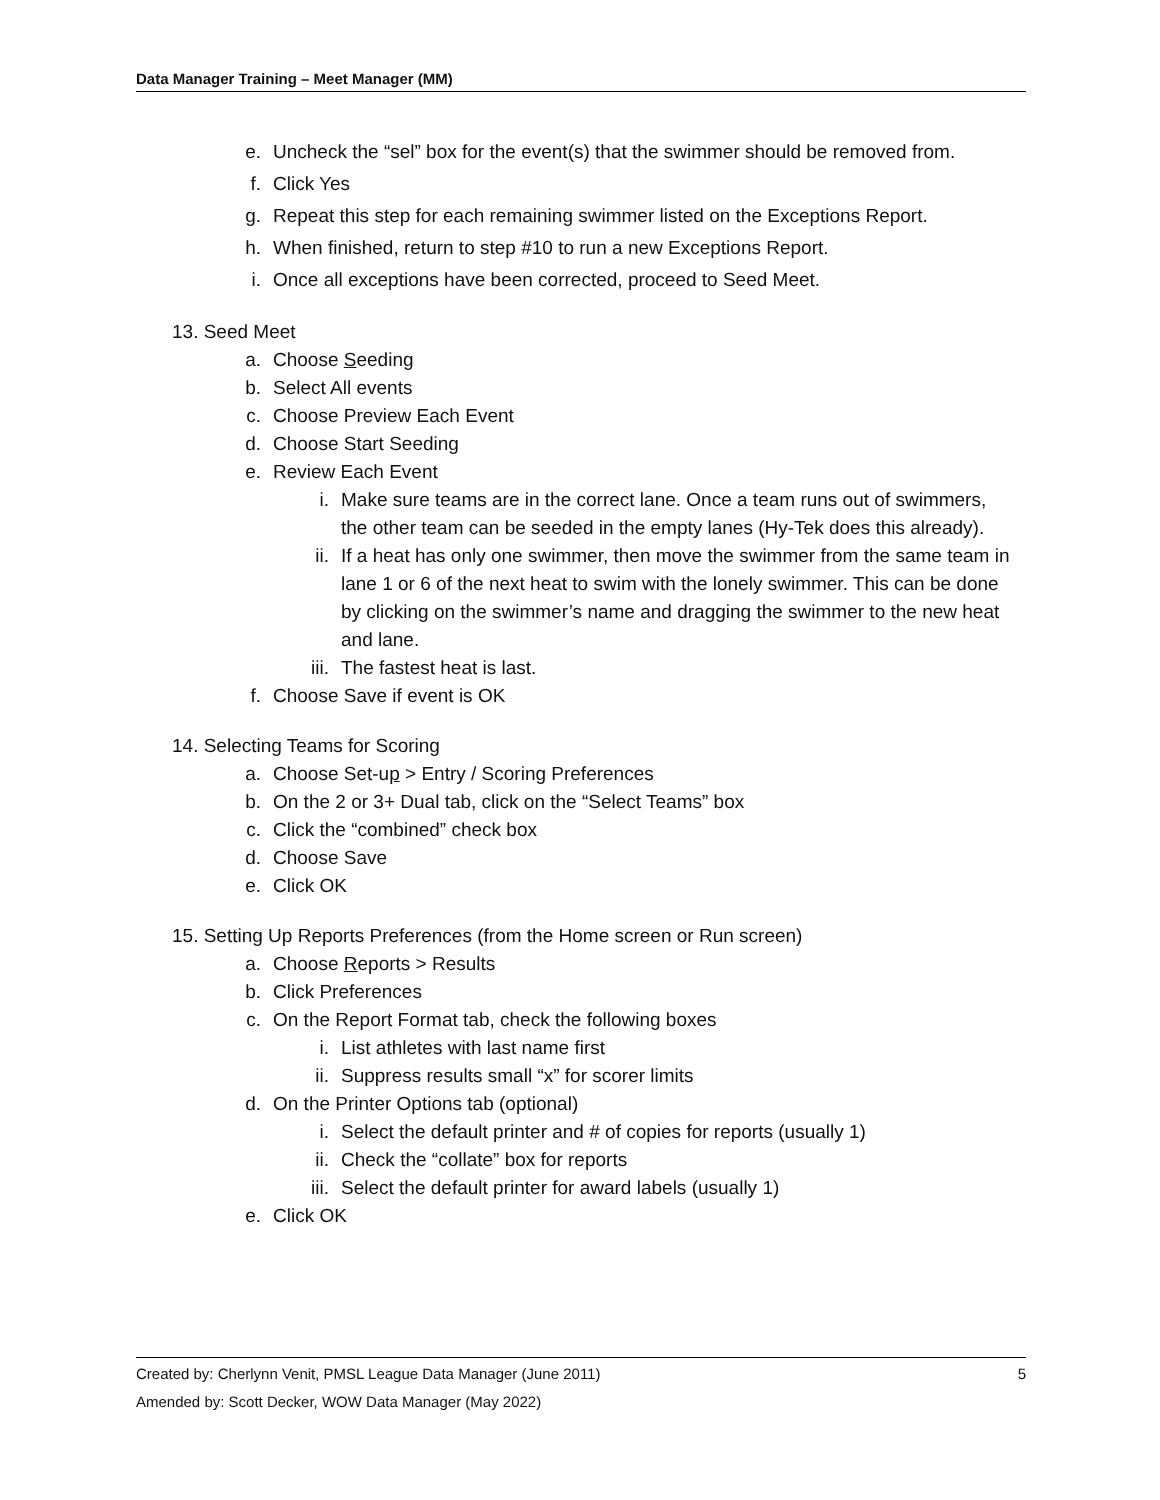Data Manager Training – Meet Manager (MM)
e. Uncheck the “sel” box for the event(s) that the swimmer should be removed from.
f. Click Yes
g. Repeat this step for each remaining swimmer listed on the Exceptions Report.
h. When finished, return to step #10 to run a new Exceptions Report.
i. Once all exceptions have been corrected, proceed to Seed Meet.
13. Seed Meet
a. Choose Seeding
b. Select All events
c. Choose Preview Each Event
d. Choose Start Seeding
e. Review Each Event
i. Make sure teams are in the correct lane. Once a team runs out of swimmers, the other team can be seeded in the empty lanes (Hy-Tek does this already).
ii. If a heat has only one swimmer, then move the swimmer from the same team in lane 1 or 6 of the next heat to swim with the lonely swimmer. This can be done by clicking on the swimmer’s name and dragging the swimmer to the new heat and lane.
iii. The fastest heat is last.
f. Choose Save if event is OK
14. Selecting Teams for Scoring
a. Choose Set-up > Entry / Scoring Preferences
b. On the 2 or 3+ Dual tab, click on the “Select Teams” box
c. Click the “combined” check box
d. Choose Save
e. Click OK
15. Setting Up Reports Preferences (from the Home screen or Run screen)
a. Choose Reports > Results
b. Click Preferences
c. On the Report Format tab, check the following boxes
i. List athletes with last name first
ii. Suppress results small “x” for scorer limits
d. On the Printer Options tab (optional)
i. Select the default printer and # of copies for reports (usually 1)
ii. Check the “collate” box for reports
iii. Select the default printer for award labels (usually 1)
e. Click OK
Created by: Cherlynn Venit, PMSL League Data Manager (June 2011)
Amended by: Scott Decker, WOW Data Manager (May 2022)
5